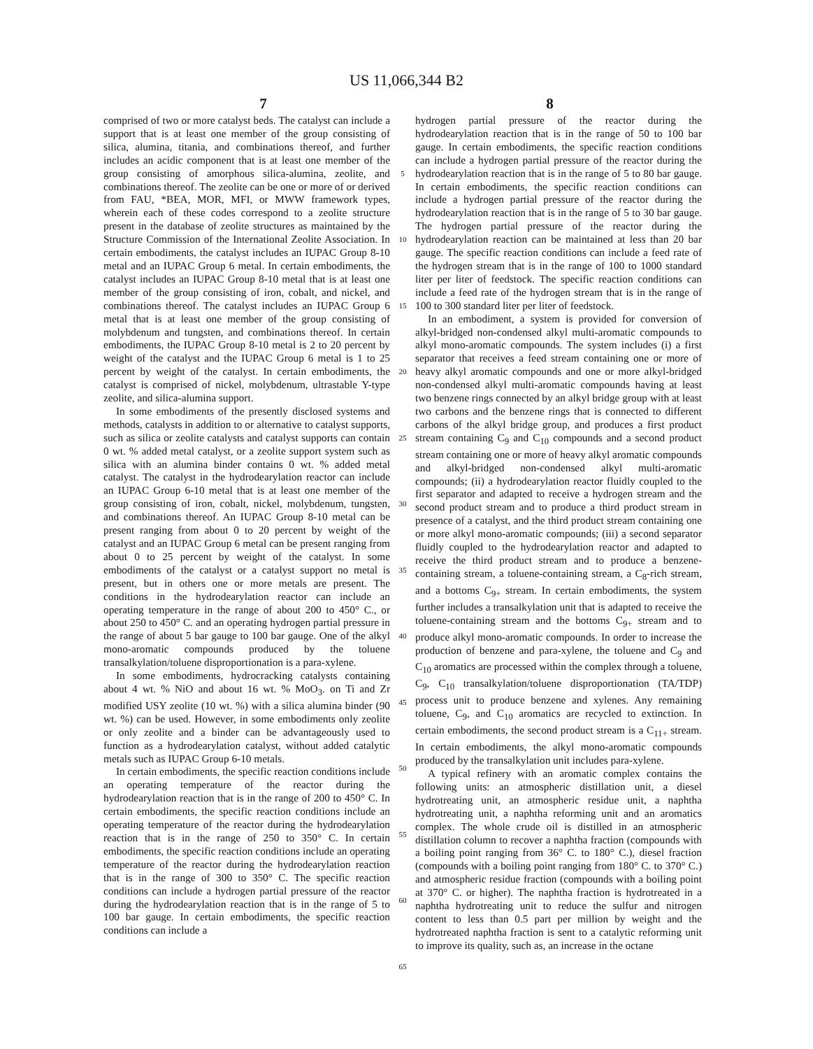US 11,066,344 B2
7 8
comprised of two or more catalyst beds. The catalyst can include a support that is at least one member of the group consisting of silica, alumina, titania, and combinations thereof, and further includes an acidic component that is at least one member of the group consisting of amorphous silica-alumina, zeolite, and combinations thereof. The zeolite can be one or more of or derived from FAU, *BEA, MOR, MFI, or MWW framework types, wherein each of these codes correspond to a zeolite structure present in the database of zeolite structures as maintained by the Structure Commission of the International Zeolite Association. In certain embodiments, the catalyst includes an IUPAC Group 8-10 metal and an IUPAC Group 6 metal. In certain embodiments, the catalyst includes an IUPAC Group 8-10 metal that is at least one member of the group consisting of iron, cobalt, and nickel, and combinations thereof. The catalyst includes an IUPAC Group 6 metal that is at least one member of the group consisting of molybdenum and tungsten, and combinations thereof. In certain embodiments, the IUPAC Group 8-10 metal is 2 to 20 percent by weight of the catalyst and the IUPAC Group 6 metal is 1 to 25 percent by weight of the catalyst. In certain embodiments, the catalyst is comprised of nickel, molybdenum, ultrastable Y-type zeolite, and silica-alumina support.
In some embodiments of the presently disclosed systems and methods, catalysts in addition to or alternative to catalyst supports, such as silica or zeolite catalysts and catalyst supports can contain 0 wt. % added metal catalyst, or a zeolite support system such as silica with an alumina binder contains 0 wt. % added metal catalyst. The catalyst in the hydrodearylation reactor can include an IUPAC Group 6-10 metal that is at least one member of the group consisting of iron, cobalt, nickel, molybdenum, tungsten, and combinations thereof. An IUPAC Group 8-10 metal can be present ranging from about 0 to 20 percent by weight of the catalyst and an IUPAC Group 6 metal can be present ranging from about 0 to 25 percent by weight of the catalyst. In some embodiments of the catalyst or a catalyst support no metal is present, but in others one or more metals are present. The conditions in the hydrodearylation reactor can include an operating temperature in the range of about 200 to 450° C., or about 250 to 450° C. and an operating hydrogen partial pressure in the range of about 5 bar gauge to 100 bar gauge. One of the alkyl mono-aromatic compounds produced by the toluene transalkylation/toluene disproportionation is a para-xylene.
In some embodiments, hydrocracking catalysts containing about 4 wt. % NiO and about 16 wt. % MoO<sub>3</sub>. on Ti and Zr modified USY zeolite (10 wt. %) with a silica alumina binder (90 wt. %) can be used. However, in some embodiments only zeolite or only zeolite and a binder can be advantageously used to function as a hydrodearylation catalyst, without added catalytic metals such as IUPAC Group 6-10 metals.
In certain embodiments, the specific reaction conditions include an operating temperature of the reactor during the hydrodearylation reaction that is in the range of 200 to 450° C. In certain embodiments, the specific reaction conditions include an operating temperature of the reactor during the hydrodearylation reaction that is in the range of 250 to 350° C. In certain embodiments, the specific reaction conditions include an operating temperature of the reactor during the hydrodearylation reaction that is in the range of 300 to 350° C. The specific reaction conditions can include a hydrogen partial pressure of the reactor during the hydrodearylation reaction that is in the range of 5 to 100 bar gauge. In certain embodiments, the specific reaction conditions can include a
5
10
15
20
25
30
35
40
45
50
55
60
65
hydrogen partial pressure of the reactor during the hydrodearylation reaction that is in the range of 50 to 100 bar gauge. In certain embodiments, the specific reaction conditions can include a hydrogen partial pressure of the reactor during the hydrodearylation reaction that is in the range of 5 to 80 bar gauge. In certain embodiments, the specific reaction conditions can include a hydrogen partial pressure of the reactor during the hydrodearylation reaction that is in the range of 5 to 30 bar gauge. The hydrogen partial pressure of the reactor during the hydrodearylation reaction can be maintained at less than 20 bar gauge. The specific reaction conditions can include a feed rate of the hydrogen stream that is in the range of 100 to 1000 standard liter per liter of feedstock. The specific reaction conditions can include a feed rate of the hydrogen stream that is in the range of 100 to 300 standard liter per liter of feedstock.
In an embodiment, a system is provided for conversion of alkyl-bridged non-condensed alkyl multi-aromatic compounds to alkyl mono-aromatic compounds. The system includes (i) a first separator that receives a feed stream containing one or more of heavy alkyl aromatic compounds and one or more alkyl-bridged non-condensed alkyl multi-aromatic compounds having at least two benzene rings connected by an alkyl bridge group with at least two carbons and the benzene rings that is connected to different carbons of the alkyl bridge group, and produces a first product stream containing C<sub>9</sub> and C<sub>10</sub> compounds and a second product stream containing one or more of heavy alkyl aromatic compounds and alkyl-bridged non-condensed alkyl multi-aromatic compounds; (ii) a hydrodearylation reactor fluidly coupled to the first separator and adapted to receive a hydrogen stream and the second product stream and to produce a third product stream in presence of a catalyst, and the third product stream containing one or more alkyl mono-aromatic compounds; (iii) a second separator fluidly coupled to the hydrodearylation reactor and adapted to receive the third product stream and to produce a benzene-containing stream, a toluene-containing stream, a C<sub>8</sub>-rich stream, and a bottoms C<sub>9+</sub> stream. In certain embodiments, the system further includes a transalkylation unit that is adapted to receive the toluene-containing stream and the bottoms C<sub>9+</sub> stream and to produce alkyl mono-aromatic compounds. In order to increase the production of benzene and para-xylene, the toluene and C<sub>9</sub> and C<sub>10</sub> aromatics are processed within the complex through a toluene, C<sub>9</sub>, C<sub>10</sub> transalkylation/toluene disproportionation (TA/TDP) process unit to produce benzene and xylenes. Any remaining toluene, C<sub>9</sub>, and C<sub>10</sub> aromatics are recycled to extinction. In certain embodiments, the second product stream is a C<sub>11+</sub> stream. In certain embodiments, the alkyl mono-aromatic compounds produced by the transalkylation unit includes para-xylene.
A typical refinery with an aromatic complex contains the following units: an atmospheric distillation unit, a diesel hydrotreating unit, an atmospheric residue unit, a naphtha hydrotreating unit, a naphtha reforming unit and an aromatics complex. The whole crude oil is distilled in an atmospheric distillation column to recover a naphtha fraction (compounds with a boiling point ranging from 36° C. to 180° C.), diesel fraction (compounds with a boiling point ranging from 180° C. to 370° C.) and atmospheric residue fraction (compounds with a boiling point at 370° C. or higher). The naphtha fraction is hydrotreated in a naphtha hydrotreating unit to reduce the sulfur and nitrogen content to less than 0.5 part per million by weight and the hydrotreated naphtha fraction is sent to a catalytic reforming unit to improve its quality, such as, an increase in the octane